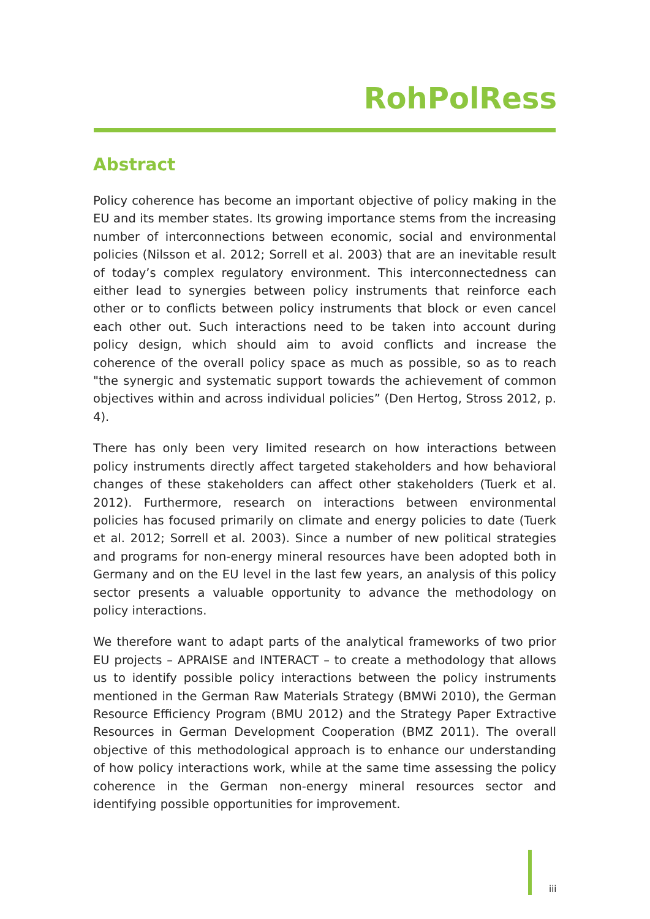RohPolRess
Abstract
Policy coherence has become an important objective of policy making in the EU and its member states. Its growing importance stems from the increasing number of interconnections between economic, social and environmental policies (Nilsson et al. 2012; Sorrell et al. 2003) that are an inevitable result of today’s complex regulatory environment. This interconnectedness can either lead to synergies between policy instruments that reinforce each other or to conflicts between policy instruments that block or even cancel each other out. Such interactions need to be taken into account during policy design, which should aim to avoid conflicts and increase the coherence of the overall policy space as much as possible, so as to reach "the synergic and systematic support towards the achievement of common objectives within and across individual policies” (Den Hertog, Stross 2012, p. 4).
There has only been very limited research on how interactions between policy instruments directly affect targeted stakeholders and how behavioral changes of these stakeholders can affect other stakeholders (Tuerk et al. 2012). Furthermore, research on interactions between environmental policies has focused primarily on climate and energy policies to date (Tuerk et al. 2012; Sorrell et al. 2003). Since a number of new political strategies and programs for non-energy mineral resources have been adopted both in Germany and on the EU level in the last few years, an analysis of this policy sector presents a valuable opportunity to advance the methodology on policy interactions.
We therefore want to adapt parts of the analytical frameworks of two prior EU projects – APRAISE and INTERACT – to create a methodology that allows us to identify possible policy interactions between the policy instruments mentioned in the German Raw Materials Strategy (BMWi 2010), the German Resource Efficiency Program (BMU 2012) and the Strategy Paper Extractive Resources in German Development Cooperation (BMZ 2011). The overall objective of this methodological approach is to enhance our understanding of how policy interactions work, while at the same time assessing the policy coherence in the German non-energy mineral resources sector and identifying possible opportunities for improvement.
iii